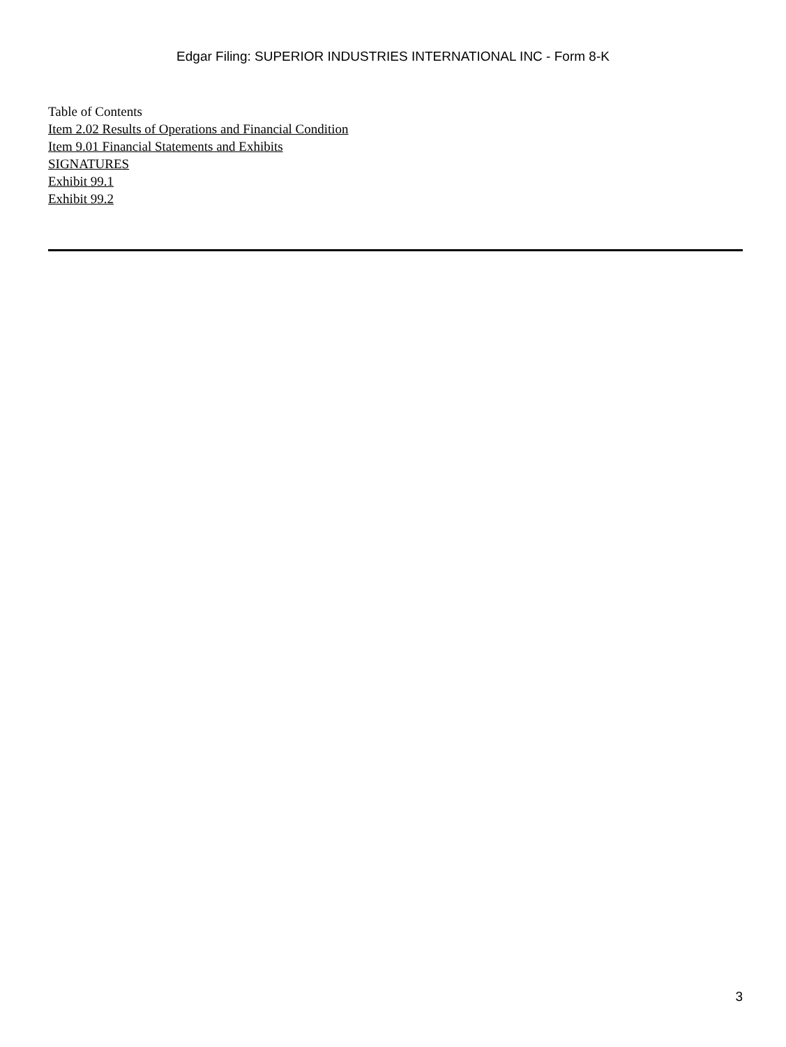Edgar Filing: SUPERIOR INDUSTRIES INTERNATIONAL INC - Form 8-K
Table of Contents
Item 2.02 Results of Operations and Financial Condition
Item 9.01 Financial Statements and Exhibits
SIGNATURES
Exhibit 99.1
Exhibit 99.2
3